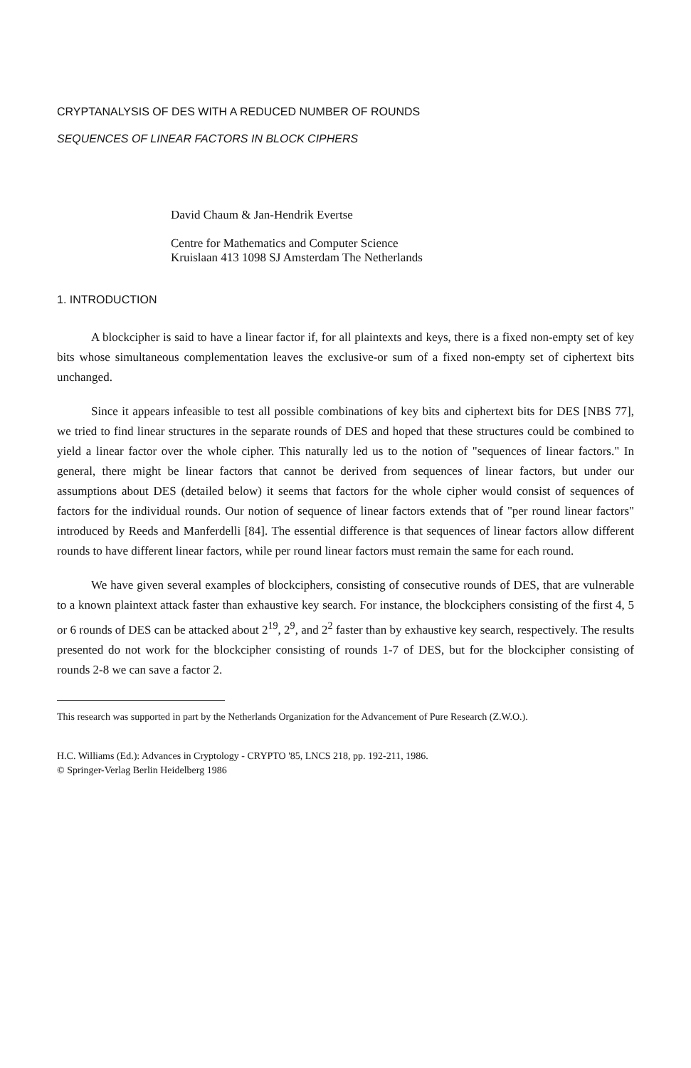CRYPTANALYSIS OF DES WITH A REDUCED NUMBER OF ROUNDS
SEQUENCES OF LINEAR FACTORS IN BLOCK CIPHERS
David Chaum & Jan-Hendrik Evertse
Centre for Mathematics and Computer Science
Kruislaan 413 1098 SJ Amsterdam The Netherlands
1. INTRODUCTION
A blockcipher is said to have a linear factor if, for all plaintexts and keys, there is a fixed non-empty set of key bits whose simultaneous complementation leaves the exclusive-or sum of a fixed non-empty set of ciphertext bits unchanged.
Since it appears infeasible to test all possible combinations of key bits and ciphertext bits for DES [NBS 77], we tried to find linear structures in the separate rounds of DES and hoped that these structures could be combined to yield a linear factor over the whole cipher. This naturally led us to the notion of "sequences of linear factors." In general, there might be linear factors that cannot be derived from sequences of linear factors, but under our assumptions about DES (detailed below) it seems that factors for the whole cipher would consist of sequences of factors for the individual rounds. Our notion of sequence of linear factors extends that of "per round linear factors" introduced by Reeds and Manferdelli [84]. The essential difference is that sequences of linear factors allow different rounds to have different linear factors, while per round linear factors must remain the same for each round.
We have given several examples of blockciphers, consisting of consecutive rounds of DES, that are vulnerable to a known plaintext attack faster than exhaustive key search. For instance, the blockciphers consisting of the first 4, 5 or 6 rounds of DES can be attacked about 2<sup>19</sup>, 2<sup>9</sup>, and 2<sup>2</sup> faster than by exhaustive key search, respectively. The results presented do not work for the blockcipher consisting of rounds 1-7 of DES, but for the blockcipher consisting of rounds 2-8 we can save a factor 2.
This research was supported in part by the Netherlands Organization for the Advancement of Pure Research (Z.W.O.).
H.C. Williams (Ed.): Advances in Cryptology - CRYPTO '85, LNCS 218, pp. 192-211, 1986.
© Springer-Verlag Berlin Heidelberg 1986